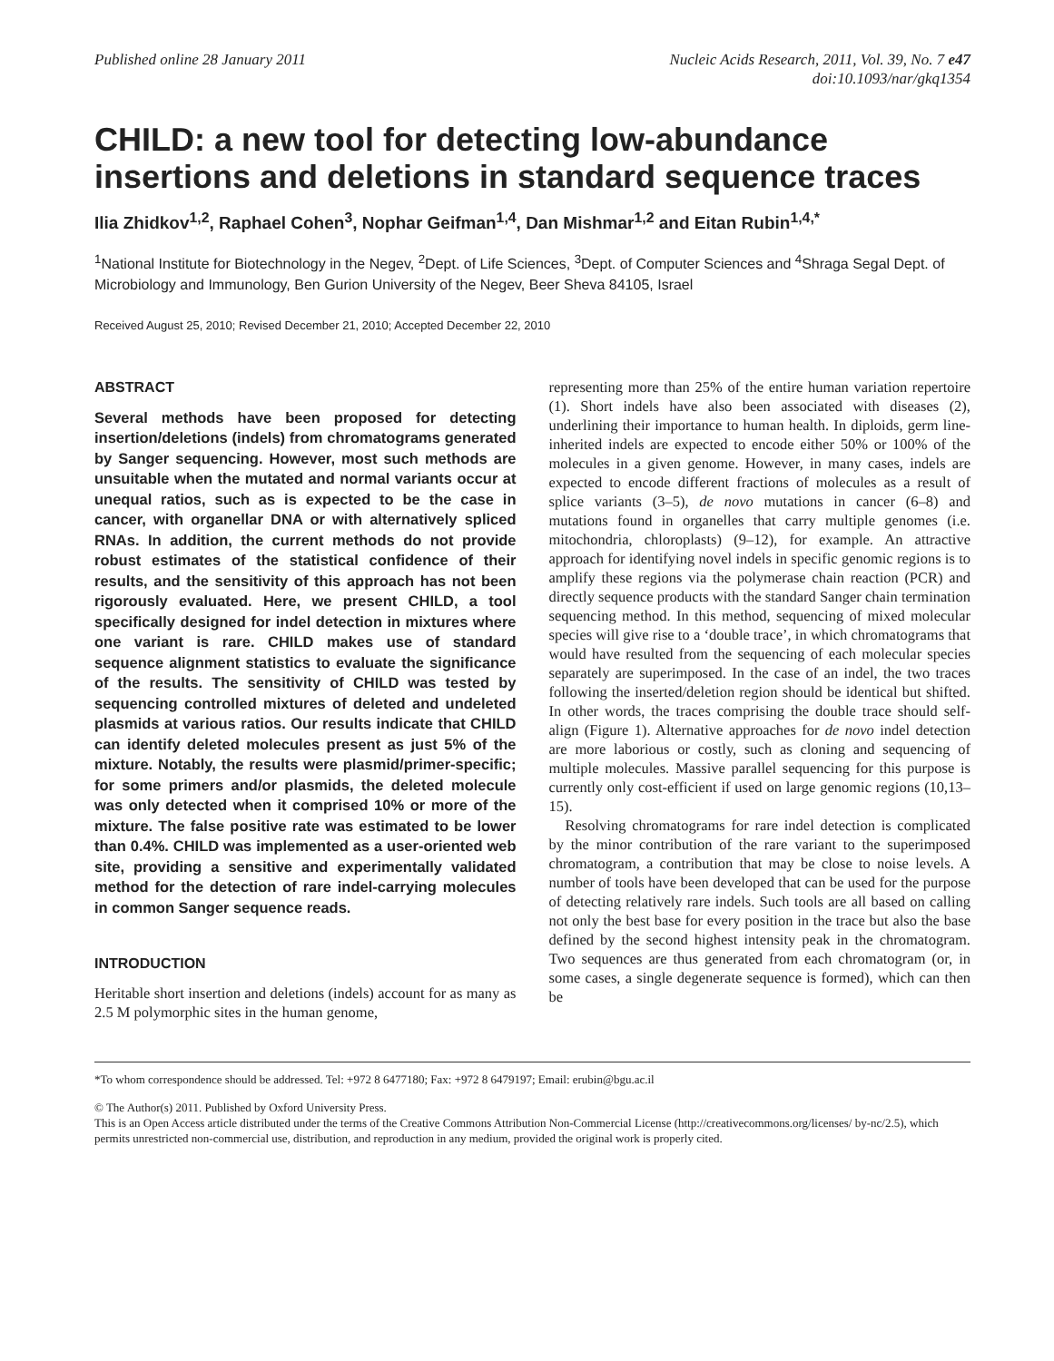Published online 28 January 2011
Nucleic Acids Research, 2011, Vol. 39, No. 7 e47
doi:10.1093/nar/gkq1354
CHILD: a new tool for detecting low-abundance insertions and deletions in standard sequence traces
Ilia Zhidkov<sup>1,2</sup>, Raphael Cohen<sup>3</sup>, Nophar Geifman<sup>1,4</sup>, Dan Mishmar<sup>1,2</sup> and Eitan Rubin<sup>1,4,*</sup>
<sup>1</sup> National Institute for Biotechnology in the Negev, <sup>2</sup>Dept. of Life Sciences, <sup>3</sup>Dept. of Computer Sciences and <sup>4</sup>Shraga Segal Dept. of Microbiology and Immunology, Ben Gurion University of the Negev, Beer Sheva 84105, Israel
Received August 25, 2010; Revised December 21, 2010; Accepted December 22, 2010
ABSTRACT
Several methods have been proposed for detecting insertion/deletions (indels) from chromatograms generated by Sanger sequencing. However, most such methods are unsuitable when the mutated and normal variants occur at unequal ratios, such as is expected to be the case in cancer, with organellar DNA or with alternatively spliced RNAs. In addition, the current methods do not provide robust estimates of the statistical confidence of their results, and the sensitivity of this approach has not been rigorously evaluated. Here, we present CHILD, a tool specifically designed for indel detection in mixtures where one variant is rare. CHILD makes use of standard sequence alignment statistics to evaluate the significance of the results. The sensitivity of CHILD was tested by sequencing controlled mixtures of deleted and undeleted plasmids at various ratios. Our results indicate that CHILD can identify deleted molecules present as just 5% of the mixture. Notably, the results were plasmid/primer-specific; for some primers and/or plasmids, the deleted molecule was only detected when it comprised 10% or more of the mixture. The false positive rate was estimated to be lower than 0.4%. CHILD was implemented as a user-oriented web site, providing a sensitive and experimentally validated method for the detection of rare indel-carrying molecules in common Sanger sequence reads.
INTRODUCTION
Heritable short insertion and deletions (indels) account for as many as 2.5 M polymorphic sites in the human genome,
representing more than 25% of the entire human variation repertoire (1). Short indels have also been associated with diseases (2), underlining their importance to human health. In diploids, germ line-inherited indels are expected to encode either 50% or 100% of the molecules in a given genome. However, in many cases, indels are expected to encode different fractions of molecules as a result of splice variants (3–5), de novo mutations in cancer (6–8) and mutations found in organelles that carry multiple genomes (i.e. mitochondria, chloroplasts) (9–12), for example. An attractive approach for identifying novel indels in specific genomic regions is to amplify these regions via the polymerase chain reaction (PCR) and directly sequence products with the standard Sanger chain termination sequencing method. In this method, sequencing of mixed molecular species will give rise to a ‘double trace’, in which chromatograms that would have resulted from the sequencing of each molecular species separately are superimposed. In the case of an indel, the two traces following the inserted/deletion region should be identical but shifted. In other words, the traces comprising the double trace should self-align (Figure 1). Alternative approaches for de novo indel detection are more laborious or costly, such as cloning and sequencing of multiple molecules. Massive parallel sequencing for this purpose is currently only cost-efficient if used on large genomic regions (10,13–15).
Resolving chromatograms for rare indel detection is complicated by the minor contribution of the rare variant to the superimposed chromatogram, a contribution that may be close to noise levels. A number of tools have been developed that can be used for the purpose of detecting relatively rare indels. Such tools are all based on calling not only the best base for every position in the trace but also the base defined by the second highest intensity peak in the chromatogram. Two sequences are thus generated from each chromatogram (or, in some cases, a single degenerate sequence is formed), which can then be
*To whom correspondence should be addressed. Tel: +972 8 6477180; Fax: +972 8 6479197; Email: erubin@bgu.ac.il
© The Author(s) 2011. Published by Oxford University Press.
This is an Open Access article distributed under the terms of the Creative Commons Attribution Non-Commercial License (http://creativecommons.org/licenses/ by-nc/2.5), which permits unrestricted non-commercial use, distribution, and reproduction in any medium, provided the original work is properly cited.